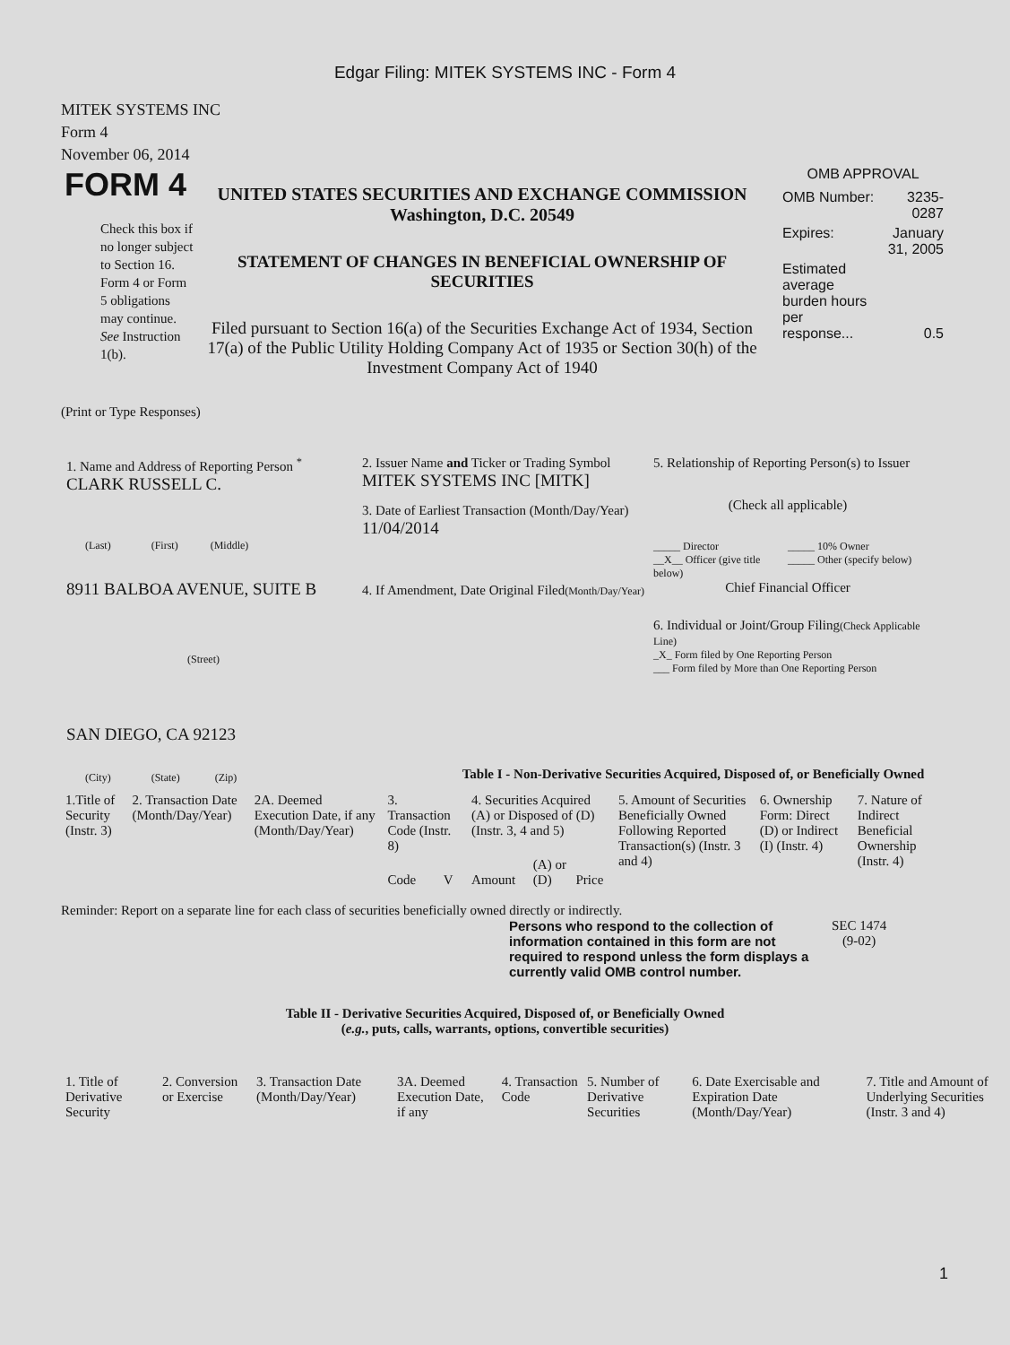Edgar Filing: MITEK SYSTEMS INC - Form 4
MITEK SYSTEMS INC
Form 4
November 06, 2014
FORM 4
Check this box if no longer subject to Section 16. Form 4 or Form 5 obligations may continue. See Instruction 1(b).
UNITED STATES SECURITIES AND EXCHANGE COMMISSION
Washington, D.C. 20549
STATEMENT OF CHANGES IN BENEFICIAL OWNERSHIP OF SECURITIES
Filed pursuant to Section 16(a) of the Securities Exchange Act of 1934, Section 17(a) of the Public Utility Holding Company Act of 1935 or Section 30(h) of the Investment Company Act of 1940
OMB APPROVAL
| OMB Number: | 3235-0287 |
| Expires: | January 31, 2005 |
| Estimated average burden hours per response... | 0.5 |
(Print or Type Responses)
1. Name and Address of Reporting Person <sup>*</sup>
CLARK RUSSELL C.
(Last) (First) (Middle)
8911 BALBOA AVENUE, SUITE B
(Street)
SAN DIEGO, CA 92123
(City) (State) (Zip)
2. Issuer Name and Ticker or Trading Symbol
MITEK SYSTEMS INC [MITK]
3. Date of Earliest Transaction (Month/Day/Year)
11/04/2014
4. If Amendment, Date Original Filed(Month/Day/Year)
5. Relationship of Reporting Person(s) to Issuer
(Check all applicable)
_____ Director
_____ 10% Owner
__X__ Officer (give title below)
_____ Other (specify below)
Chief Financial Officer
6. Individual or Joint/Group Filing(Check Applicable Line)
_X_ Form filed by One Reporting Person
___ Form filed by More than One Reporting Person
Table I - Non-Derivative Securities Acquired, Disposed of, or Beneficially Owned
| 1.Title of Security (Instr. 3) | 2. Transaction Date (Month/Day/Year) | 2A. Deemed Execution Date, if any (Month/Day/Year) | 3. Transaction Code (Instr. 8) | | 4. Securities Acquired (A) or Disposed of (D) (Instr. 3, 4 and 5) | | | 5. Amount of Securities Beneficially Owned Following Reported Transaction(s) (Instr. 3 and 4) | 6. Ownership Form: Direct (D) or Indirect (I) (Instr. 4) | 7. Nature of Indirect Beneficial Ownership (Instr. 4) |
| --- | --- | --- | --- | --- | --- | --- | --- | --- | --- | --- |
| | | | Code | V | Amount | (A) or (D) | Price | | | |
Reminder: Report on a separate line for each class of securities beneficially owned directly or indirectly.
Persons who respond to the collection of information contained in this form are not required to respond unless the form displays a currently valid OMB control number.
SEC 1474
(9-02)
Table II - Derivative Securities Acquired, Disposed of, or Beneficially Owned
(e.g., puts, calls, warrants, options, convertible securities)
| 1. Title of Derivative Security | 2. Conversion or Exercise | 3. Transaction Date (Month/Day/Year) | 3A. Deemed Execution Date, if any | 4. Transaction Code | 5. Number of Derivative Securities | 6. Date Exercisable and Expiration Date (Month/Day/Year) | 7. Title and Amount of Underlying Securities (Instr. 3 and 4) |
| --- | --- | --- | --- | --- | --- | --- | --- |
1